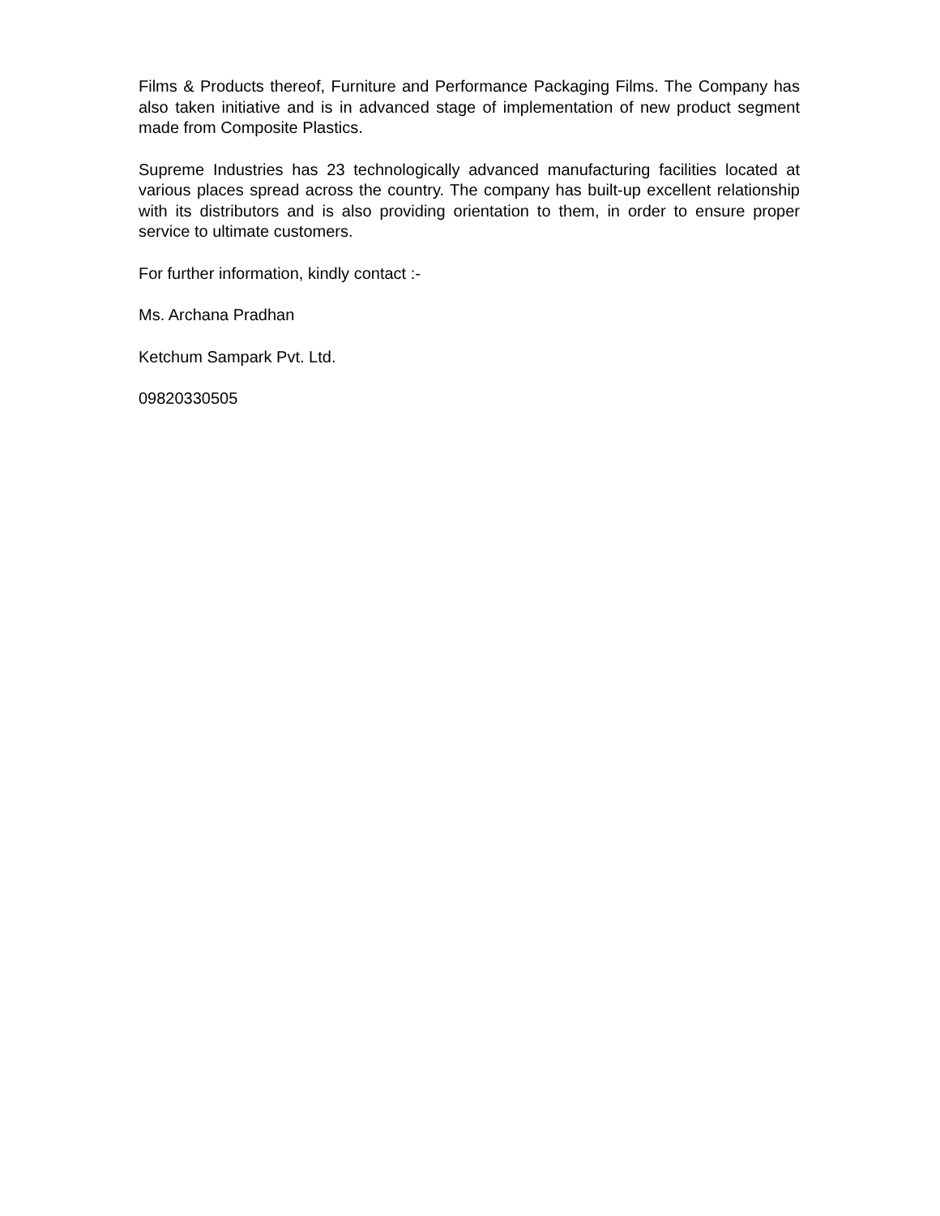Films & Products thereof, Furniture and Performance Packaging Films. The Company has also taken initiative and is in advanced stage of implementation of new product segment made from Composite Plastics.
Supreme Industries has 23 technologically advanced manufacturing facilities located at various places spread across the country. The company has built-up excellent relationship with its distributors and is also providing orientation to them, in order to ensure proper service to ultimate customers.
For further information, kindly contact :-
Ms. Archana Pradhan
Ketchum Sampark Pvt. Ltd.
09820330505